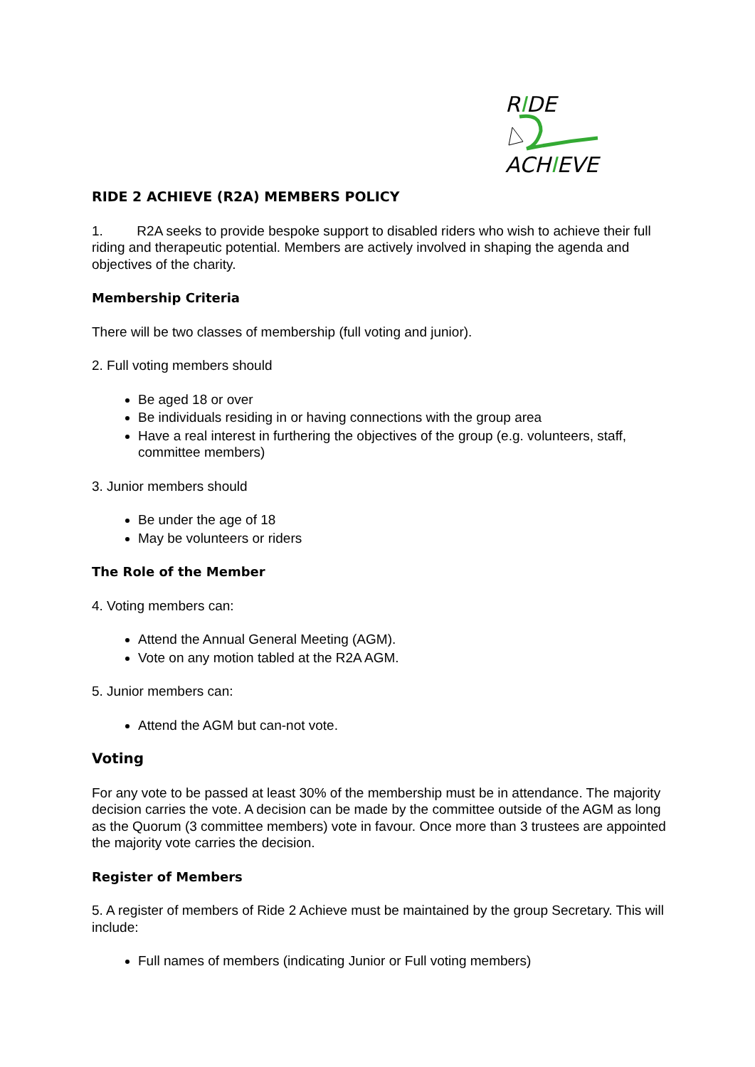RIDE
ACHIEVE
RIDE 2 ACHIEVE (R2A) MEMBERS POLICY
1. R2A seeks to provide bespoke support to disabled riders who wish to achieve their full riding and therapeutic potential. Members are actively involved in shaping the agenda and objectives of the charity.
Membership Criteria
There will be two classes of membership (full voting and junior).
2. Full voting members should
Be aged 18 or over
Be individuals residing in or having connections with the group area
Have a real interest in furthering the objectives of the group (e.g. volunteers, staff, committee members)
3. Junior members should
Be under the age of 18
May be volunteers or riders
The Role of the Member
4. Voting members can:
Attend the Annual General Meeting (AGM).
Vote on any motion tabled at the R2A AGM.
5. Junior members can:
Attend the AGM but can-not vote.
Voting
For any vote to be passed at least 30% of the membership must be in attendance. The majority decision carries the vote. A decision can be made by the committee outside of the AGM as long as the Quorum (3 committee members) vote in favour. Once more than 3 trustees are appointed the majority vote carries the decision.
Register of Members
5. A register of members of Ride 2 Achieve must be maintained by the group Secretary. This will include:
Full names of members (indicating Junior or Full voting members)